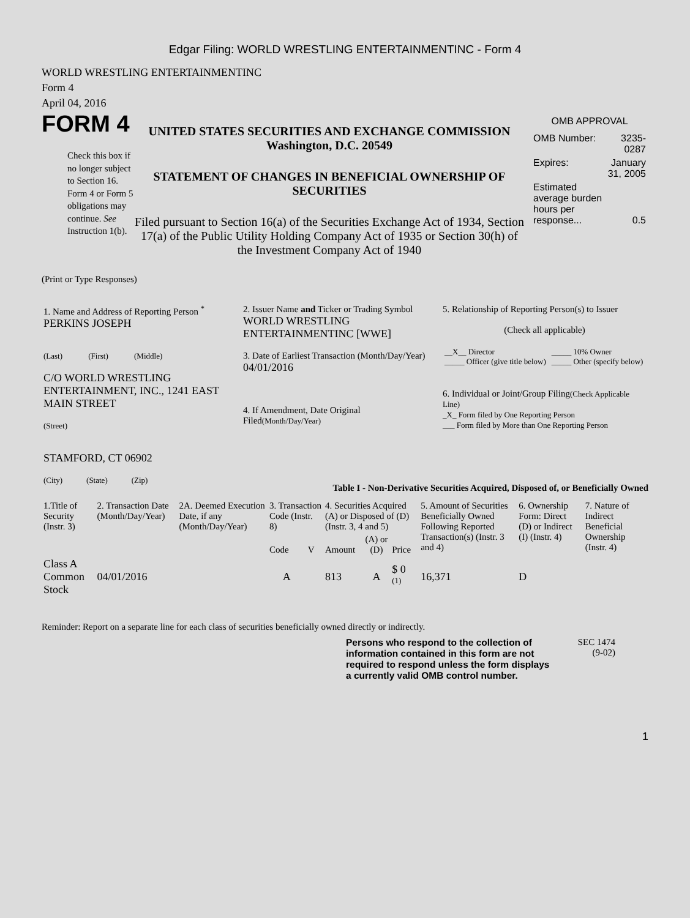Edgar Filing: WORLD WRESTLING ENTERTAINMENTINC - Form 4
WORLD WRESTLING ENTERTAINMENTINC
Form 4
April 04, 2016
FORM 4
Check this box if no longer subject to Section 16. Form 4 or Form 5 obligations may continue. See Instruction 1(b).
UNITED STATES SECURITIES AND EXCHANGE COMMISSION
Washington, D.C. 20549
STATEMENT OF CHANGES IN BENEFICIAL OWNERSHIP OF SECURITIES
Filed pursuant to Section 16(a) of the Securities Exchange Act of 1934, Section 17(a) of the Public Utility Holding Company Act of 1935 or Section 30(h) of the Investment Company Act of 1940
OMB APPROVAL
| OMB Number: | 3235-0287 |
| Expires: | January 31, 2005 |
| Estimated average burden hours per response... | 0.5 |
(Print or Type Responses)
| 1. Name and Address of Reporting Person <sup>*</sup> PERKINS JOSEPH (Last) (First) (Middle) C/O WORLD WRESTLING ENTERTAINMENT, INC., 1241 EAST MAIN STREET (Street) STAMFORD, CT 06902 (City) (State) (Zip) | 2. Issuer Name and Ticker or Trading Symbol WORLD WRESTLING ENTERTAINMENTINC [WWE] 3. Date of Earliest Transaction (Month/Day/Year) 04/01/2016 4. If Amendment, Date Original Filed (Month/Day/Year) | 5. Relationship of Reporting Person(s) to Issuer (Check all applicable) / __X__ Director _____ Officer (give title below) / _____ 10% Owner _____ Other (specify below) / 6. Individual or Joint/Group Filing (Check Applicable Line) _X_ Form filed by One Reporting Person ___ Form filed by More than One Reporting Person |
Table I - Non-Derivative Securities Acquired, Disposed of, or Beneficially Owned
| 1.Title of Security (Instr. 3) | 2. Transaction Date (Month/Day/Year) | 2A. Deemed Execution Date, if any (Month/Day/Year) | 3. Transaction Code (Instr. 8) | | 4. Securities Acquired (A) or Disposed of (D) (Instr. 3, 4 and 5) | | | 5. Amount of Securities Beneficially Owned Following Reported Transaction(s) (Instr. 3 and 4) | 6. Ownership Form: Direct (D) or Indirect (I) (Instr. 4) | 7. Nature of Indirect Beneficial Ownership (Instr. 4) |
| --- | --- | --- | --- | --- | --- | --- | --- | --- | --- | --- |
| | | | Code | V | Amount | (A) or (D) | Price | | | |
| Class A Common Stock | 04/01/2016 | | A | | 813 | A | $ 0 <sup>(1)</sup> | 16,371 | D | |
Reminder: Report on a separate line for each class of securities beneficially owned directly or indirectly.
Persons who respond to the collection of information contained in this form are not required to respond unless the form displays a currently valid OMB control number.
SEC 1474
(9-02)
1